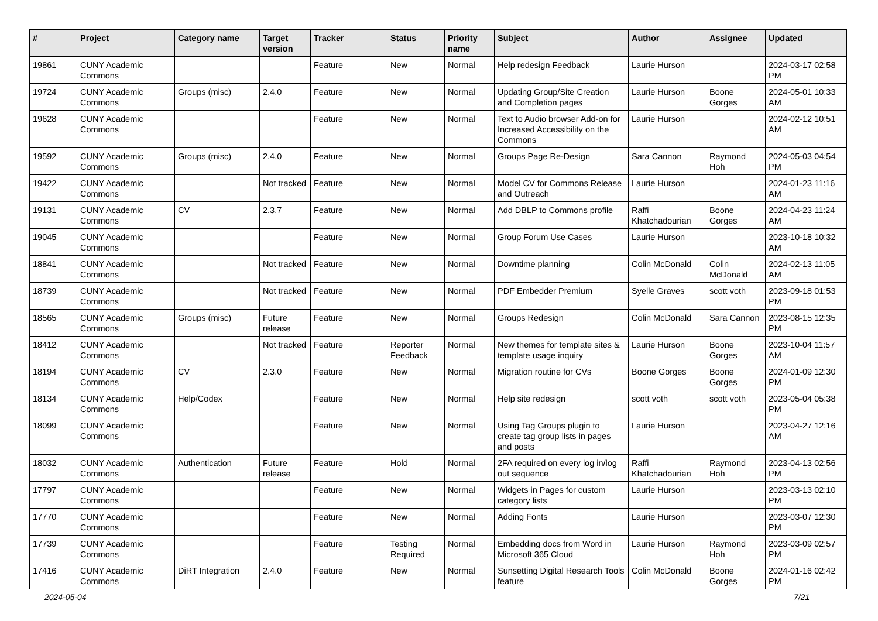| # | Project | Category name | Target version | Tracker | Status | Priority name | Subject | Author | Assignee | Updated |
| --- | --- | --- | --- | --- | --- | --- | --- | --- | --- | --- |
| 19861 | CUNY Academic Commons | | | Feature | New | Normal | Help redesign Feedback | Laurie Hurson | | 2024-03-17 02:58 PM |
| 19724 | CUNY Academic Commons | Groups (misc) | 2.4.0 | Feature | New | Normal | Updating Group/Site Creation and Completion pages | Laurie Hurson | Boone Gorges | 2024-05-01 10:33 AM |
| 19628 | CUNY Academic Commons | | | Feature | New | Normal | Text to Audio browser Add-on for Increased Accessibility on the Commons | Laurie Hurson | | 2024-02-12 10:51 AM |
| 19592 | CUNY Academic Commons | Groups (misc) | 2.4.0 | Feature | New | Normal | Groups Page Re-Design | Sara Cannon | Raymond Hoh | 2024-05-03 04:54 PM |
| 19422 | CUNY Academic Commons | | Not tracked | Feature | New | Normal | Model CV for Commons Release and Outreach | Laurie Hurson | | 2024-01-23 11:16 AM |
| 19131 | CUNY Academic Commons | CV | 2.3.7 | Feature | New | Normal | Add DBLP to Commons profile | Raffi Khatchadourian | Boone Gorges | 2024-04-23 11:24 AM |
| 19045 | CUNY Academic Commons | | | Feature | New | Normal | Group Forum Use Cases | Laurie Hurson | | 2023-10-18 10:32 AM |
| 18841 | CUNY Academic Commons | | Not tracked | Feature | New | Normal | Downtime planning | Colin McDonald | Colin McDonald | 2024-02-13 11:05 AM |
| 18739 | CUNY Academic Commons | | Not tracked | Feature | New | Normal | PDF Embedder Premium | Syelle Graves | scott voth | 2023-09-18 01:53 PM |
| 18565 | CUNY Academic Commons | Groups (misc) | Future release | Feature | New | Normal | Groups Redesign | Colin McDonald | Sara Cannon | 2023-08-15 12:35 PM |
| 18412 | CUNY Academic Commons | | Not tracked | Feature | Reporter Feedback | Normal | New themes for template sites & template usage inquiry | Laurie Hurson | Boone Gorges | 2023-10-04 11:57 AM |
| 18194 | CUNY Academic Commons | CV | 2.3.0 | Feature | New | Normal | Migration routine for CVs | Boone Gorges | Boone Gorges | 2024-01-09 12:30 PM |
| 18134 | CUNY Academic Commons | Help/Codex | | Feature | New | Normal | Help site redesign | scott voth | scott voth | 2023-05-04 05:38 PM |
| 18099 | CUNY Academic Commons | | | Feature | New | Normal | Using Tag Groups plugin to create tag group lists in pages and posts | Laurie Hurson | | 2023-04-27 12:16 AM |
| 18032 | CUNY Academic Commons | Authentication | Future release | Feature | Hold | Normal | 2FA required on every log in/log out sequence | Raffi Khatchadourian | Raymond Hoh | 2023-04-13 02:56 PM |
| 17797 | CUNY Academic Commons | | | Feature | New | Normal | Widgets in Pages for custom category lists | Laurie Hurson | | 2023-03-13 02:10 PM |
| 17770 | CUNY Academic Commons | | | Feature | New | Normal | Adding Fonts | Laurie Hurson | | 2023-03-07 12:30 PM |
| 17739 | CUNY Academic Commons | | | Feature | Testing Required | Normal | Embedding docs from Word in Microsoft 365 Cloud | Laurie Hurson | Raymond Hoh | 2023-03-09 02:57 PM |
| 17416 | CUNY Academic Commons | DiRT Integration | 2.4.0 | Feature | New | Normal | Sunsetting Digital Research Tools feature | Colin McDonald | Boone Gorges | 2024-01-16 02:42 PM |
2024-05-04 7/21